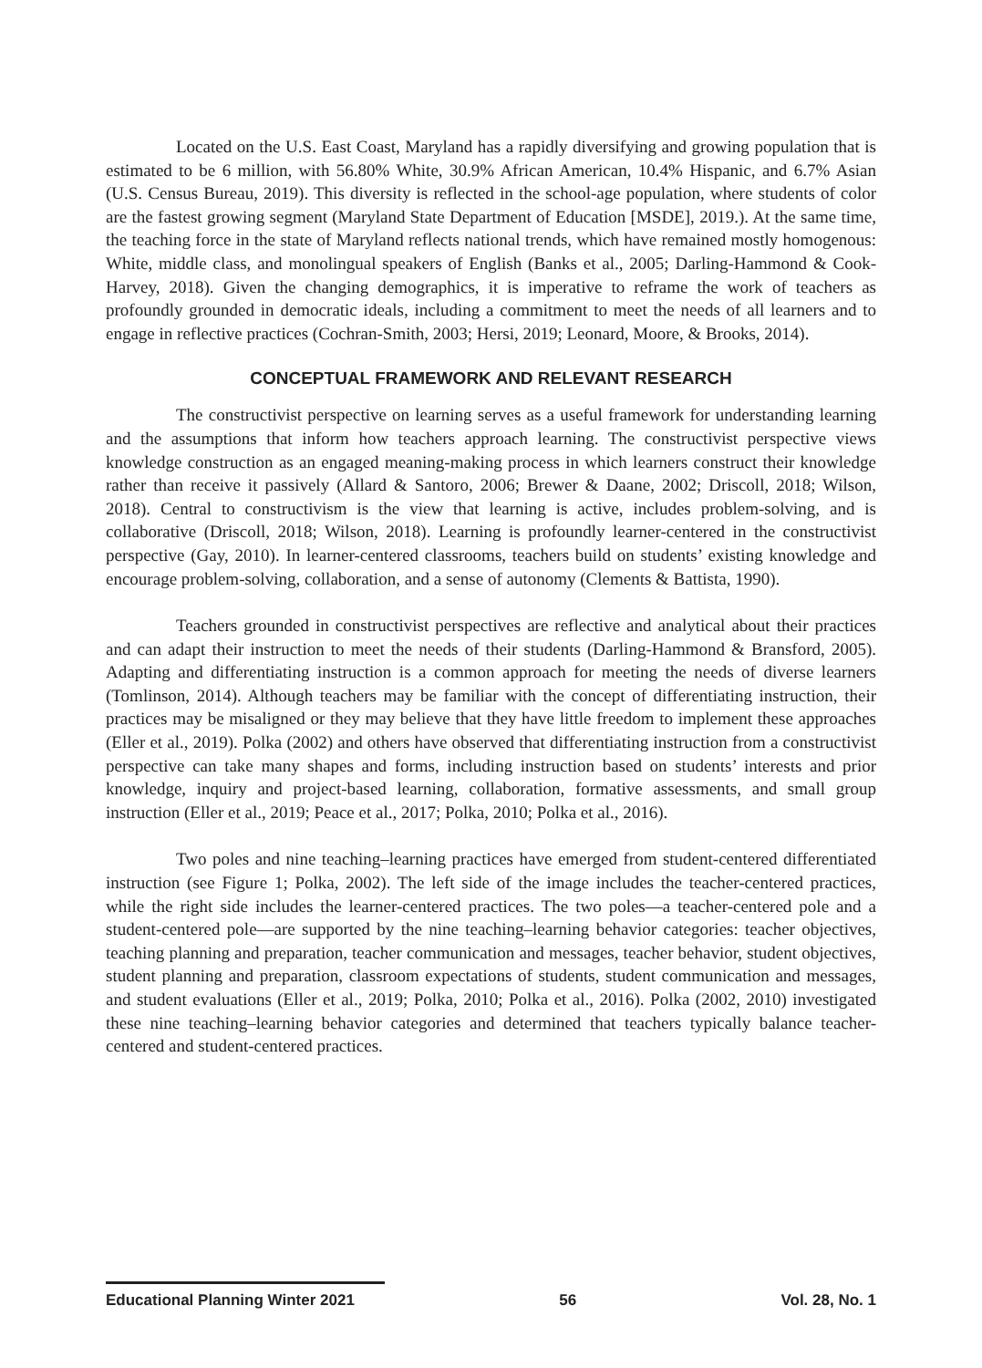Located on the U.S. East Coast, Maryland has a rapidly diversifying and growing population that is estimated to be 6 million, with 56.80% White, 30.9% African American, 10.4% Hispanic, and 6.7% Asian (U.S. Census Bureau, 2019). This diversity is reflected in the school-age population, where students of color are the fastest growing segment (Maryland State Department of Education [MSDE], 2019.). At the same time, the teaching force in the state of Maryland reflects national trends, which have remained mostly homogenous: White, middle class, and monolingual speakers of English (Banks et al., 2005; Darling-Hammond & Cook-Harvey, 2018). Given the changing demographics, it is imperative to reframe the work of teachers as profoundly grounded in democratic ideals, including a commitment to meet the needs of all learners and to engage in reflective practices (Cochran-Smith, 2003; Hersi, 2019; Leonard, Moore, & Brooks, 2014).
CONCEPTUAL FRAMEWORK AND RELEVANT RESEARCH
The constructivist perspective on learning serves as a useful framework for understanding learning and the assumptions that inform how teachers approach learning. The constructivist perspective views knowledge construction as an engaged meaning-making process in which learners construct their knowledge rather than receive it passively (Allard & Santoro, 2006; Brewer & Daane, 2002; Driscoll, 2018; Wilson, 2018). Central to constructivism is the view that learning is active, includes problem-solving, and is collaborative (Driscoll, 2018; Wilson, 2018). Learning is profoundly learner-centered in the constructivist perspective (Gay, 2010). In learner-centered classrooms, teachers build on students’ existing knowledge and encourage problem-solving, collaboration, and a sense of autonomy (Clements & Battista, 1990).
Teachers grounded in constructivist perspectives are reflective and analytical about their practices and can adapt their instruction to meet the needs of their students (Darling-Hammond & Bransford, 2005). Adapting and differentiating instruction is a common approach for meeting the needs of diverse learners (Tomlinson, 2014). Although teachers may be familiar with the concept of differentiating instruction, their practices may be misaligned or they may believe that they have little freedom to implement these approaches (Eller et al., 2019). Polka (2002) and others have observed that differentiating instruction from a constructivist perspective can take many shapes and forms, including instruction based on students’ interests and prior knowledge, inquiry and project-based learning, collaboration, formative assessments, and small group instruction (Eller et al., 2019; Peace et al., 2017; Polka, 2010; Polka et al., 2016).
Two poles and nine teaching–learning practices have emerged from student-centered differentiated instruction (see Figure 1; Polka, 2002). The left side of the image includes the teacher-centered practices, while the right side includes the learner-centered practices. The two poles—a teacher-centered pole and a student-centered pole—are supported by the nine teaching–learning behavior categories: teacher objectives, teaching planning and preparation, teacher communication and messages, teacher behavior, student objectives, student planning and preparation, classroom expectations of students, student communication and messages, and student evaluations (Eller et al., 2019; Polka, 2010; Polka et al., 2016). Polka (2002, 2010) investigated these nine teaching–learning behavior categories and determined that teachers typically balance teacher-centered and student-centered practices.
Educational Planning Winter 2021 56 Vol. 28, No. 1